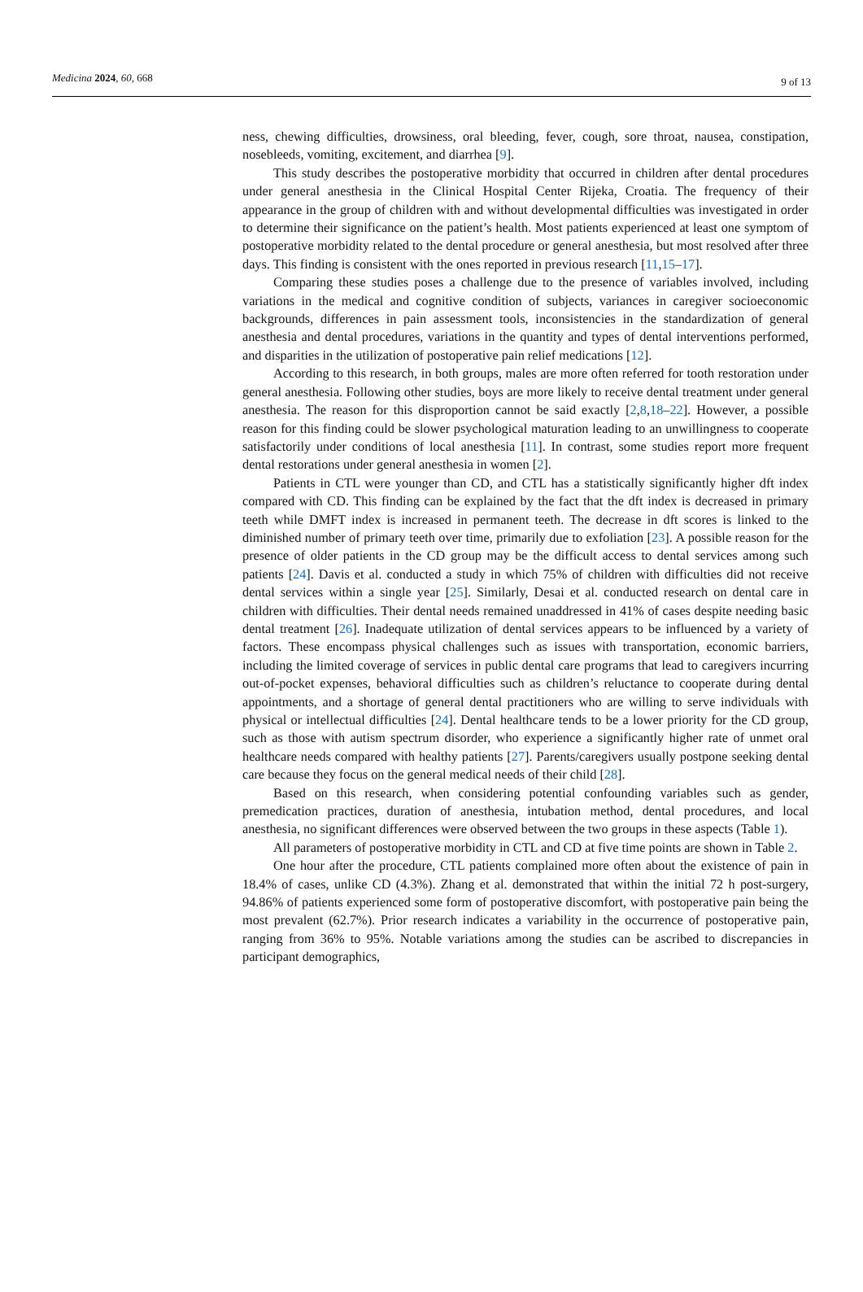Medicina 2024, 60, 668 9 of 13
ness, chewing difficulties, drowsiness, oral bleeding, fever, cough, sore throat, nausea, constipation, nosebleeds, vomiting, excitement, and diarrhea [9].
This study describes the postoperative morbidity that occurred in children after dental procedures under general anesthesia in the Clinical Hospital Center Rijeka, Croatia. The frequency of their appearance in the group of children with and without developmental difficulties was investigated in order to determine their significance on the patient’s health. Most patients experienced at least one symptom of postoperative morbidity related to the dental procedure or general anesthesia, but most resolved after three days. This finding is consistent with the ones reported in previous research [11,15–17].
Comparing these studies poses a challenge due to the presence of variables involved, including variations in the medical and cognitive condition of subjects, variances in caregiver socioeconomic backgrounds, differences in pain assessment tools, inconsistencies in the standardization of general anesthesia and dental procedures, variations in the quantity and types of dental interventions performed, and disparities in the utilization of postoperative pain relief medications [12].
According to this research, in both groups, males are more often referred for tooth restoration under general anesthesia. Following other studies, boys are more likely to receive dental treatment under general anesthesia. The reason for this disproportion cannot be said exactly [2,8,18–22]. However, a possible reason for this finding could be slower psychological maturation leading to an unwillingness to cooperate satisfactorily under conditions of local anesthesia [11]. In contrast, some studies report more frequent dental restorations under general anesthesia in women [2].
Patients in CTL were younger than CD, and CTL has a statistically significantly higher dft index compared with CD. This finding can be explained by the fact that the dft index is decreased in primary teeth while DMFT index is increased in permanent teeth. The decrease in dft scores is linked to the diminished number of primary teeth over time, primarily due to exfoliation [23]. A possible reason for the presence of older patients in the CD group may be the difficult access to dental services among such patients [24]. Davis et al. conducted a study in which 75% of children with difficulties did not receive dental services within a single year [25]. Similarly, Desai et al. conducted research on dental care in children with difficulties. Their dental needs remained unaddressed in 41% of cases despite needing basic dental treatment [26]. Inadequate utilization of dental services appears to be influenced by a variety of factors. These encompass physical challenges such as issues with transportation, economic barriers, including the limited coverage of services in public dental care programs that lead to caregivers incurring out-of-pocket expenses, behavioral difficulties such as children’s reluctance to cooperate during dental appointments, and a shortage of general dental practitioners who are willing to serve individuals with physical or intellectual difficulties [24]. Dental healthcare tends to be a lower priority for the CD group, such as those with autism spectrum disorder, who experience a significantly higher rate of unmet oral healthcare needs compared with healthy patients [27]. Parents/caregivers usually postpone seeking dental care because they focus on the general medical needs of their child [28].
Based on this research, when considering potential confounding variables such as gender, premedication practices, duration of anesthesia, intubation method, dental procedures, and local anesthesia, no significant differences were observed between the two groups in these aspects (Table 1).
All parameters of postoperative morbidity in CTL and CD at five time points are shown in Table 2.
One hour after the procedure, CTL patients complained more often about the existence of pain in 18.4% of cases, unlike CD (4.3%). Zhang et al. demonstrated that within the initial 72 h post-surgery, 94.86% of patients experienced some form of postoperative discomfort, with postoperative pain being the most prevalent (62.7%). Prior research indicates a variability in the occurrence of postoperative pain, ranging from 36% to 95%. Notable variations among the studies can be ascribed to discrepancies in participant demographics,